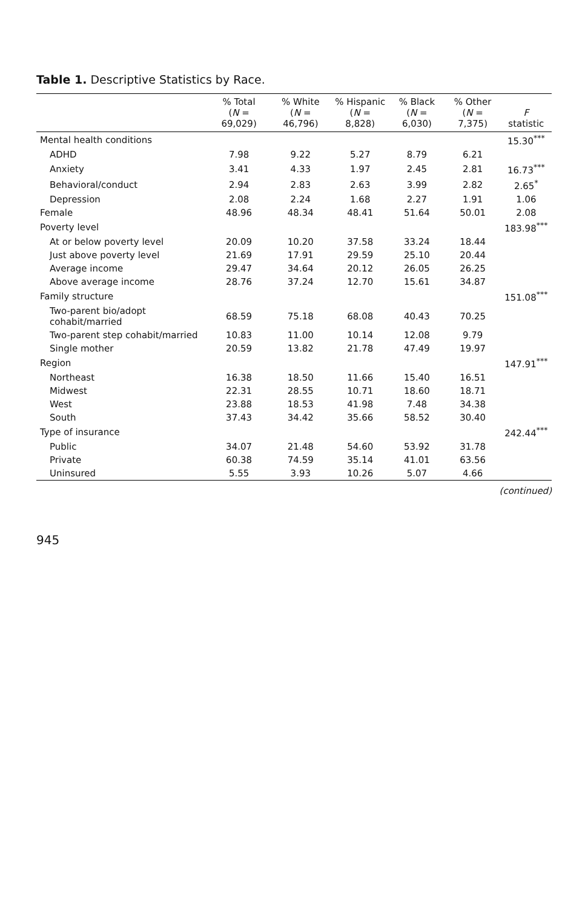Table 1. Descriptive Statistics by Race.
| | % Total ( N = 69,029) | % White ( N = 46,796) | % Hispanic ( N = 8,828) | % Black ( N = 6,030) | % Other ( N = 7,375) | F statistic |
| --- | --- | --- | --- | --- | --- | --- |
| Mental health conditions | | | | | | 15.30<sup>***</sup> |
| ADHD | 7.98 | 9.22 | 5.27 | 8.79 | 6.21 | |
| Anxiety | 3.41 | 4.33 | 1.97 | 2.45 | 2.81 | 16.73<sup>***</sup> |
| Behavioral/conduct | 2.94 | 2.83 | 2.63 | 3.99 | 2.82 | 2.65<sup>*</sup> |
| Depression | 2.08 | 2.24 | 1.68 | 2.27 | 1.91 | 1.06 |
| Female | 48.96 | 48.34 | 48.41 | 51.64 | 50.01 | 2.08 |
| Poverty level | | | | | | 183.98<sup>***</sup> |
| At or below poverty level | 20.09 | 10.20 | 37.58 | 33.24 | 18.44 | |
| Just above poverty level | 21.69 | 17.91 | 29.59 | 25.10 | 20.44 | |
| Average income | 29.47 | 34.64 | 20.12 | 26.05 | 26.25 | |
| Above average income | 28.76 | 37.24 | 12.70 | 15.61 | 34.87 | |
| Family structure | | | | | | 151.08<sup>***</sup> |
| Two-parent bio/adopt cohabit/married | 68.59 | 75.18 | 68.08 | 40.43 | 70.25 | |
| Two-parent step cohabit/married | 10.83 | 11.00 | 10.14 | 12.08 | 9.79 | |
| Single mother | 20.59 | 13.82 | 21.78 | 47.49 | 19.97 | |
| Region | | | | | | 147.91<sup>***</sup> |
| Northeast | 16.38 | 18.50 | 11.66 | 15.40 | 16.51 | |
| Midwest | 22.31 | 28.55 | 10.71 | 18.60 | 18.71 | |
| West | 23.88 | 18.53 | 41.98 | 7.48 | 34.38 | |
| South | 37.43 | 34.42 | 35.66 | 58.52 | 30.40 | |
| Type of insurance | | | | | | 242.44<sup>***</sup> |
| Public | 34.07 | 21.48 | 54.60 | 53.92 | 31.78 | |
| Private | 60.38 | 74.59 | 35.14 | 41.01 | 63.56 | |
| Uninsured | 5.55 | 3.93 | 10.26 | 5.07 | 4.66 | |
(continued)
945